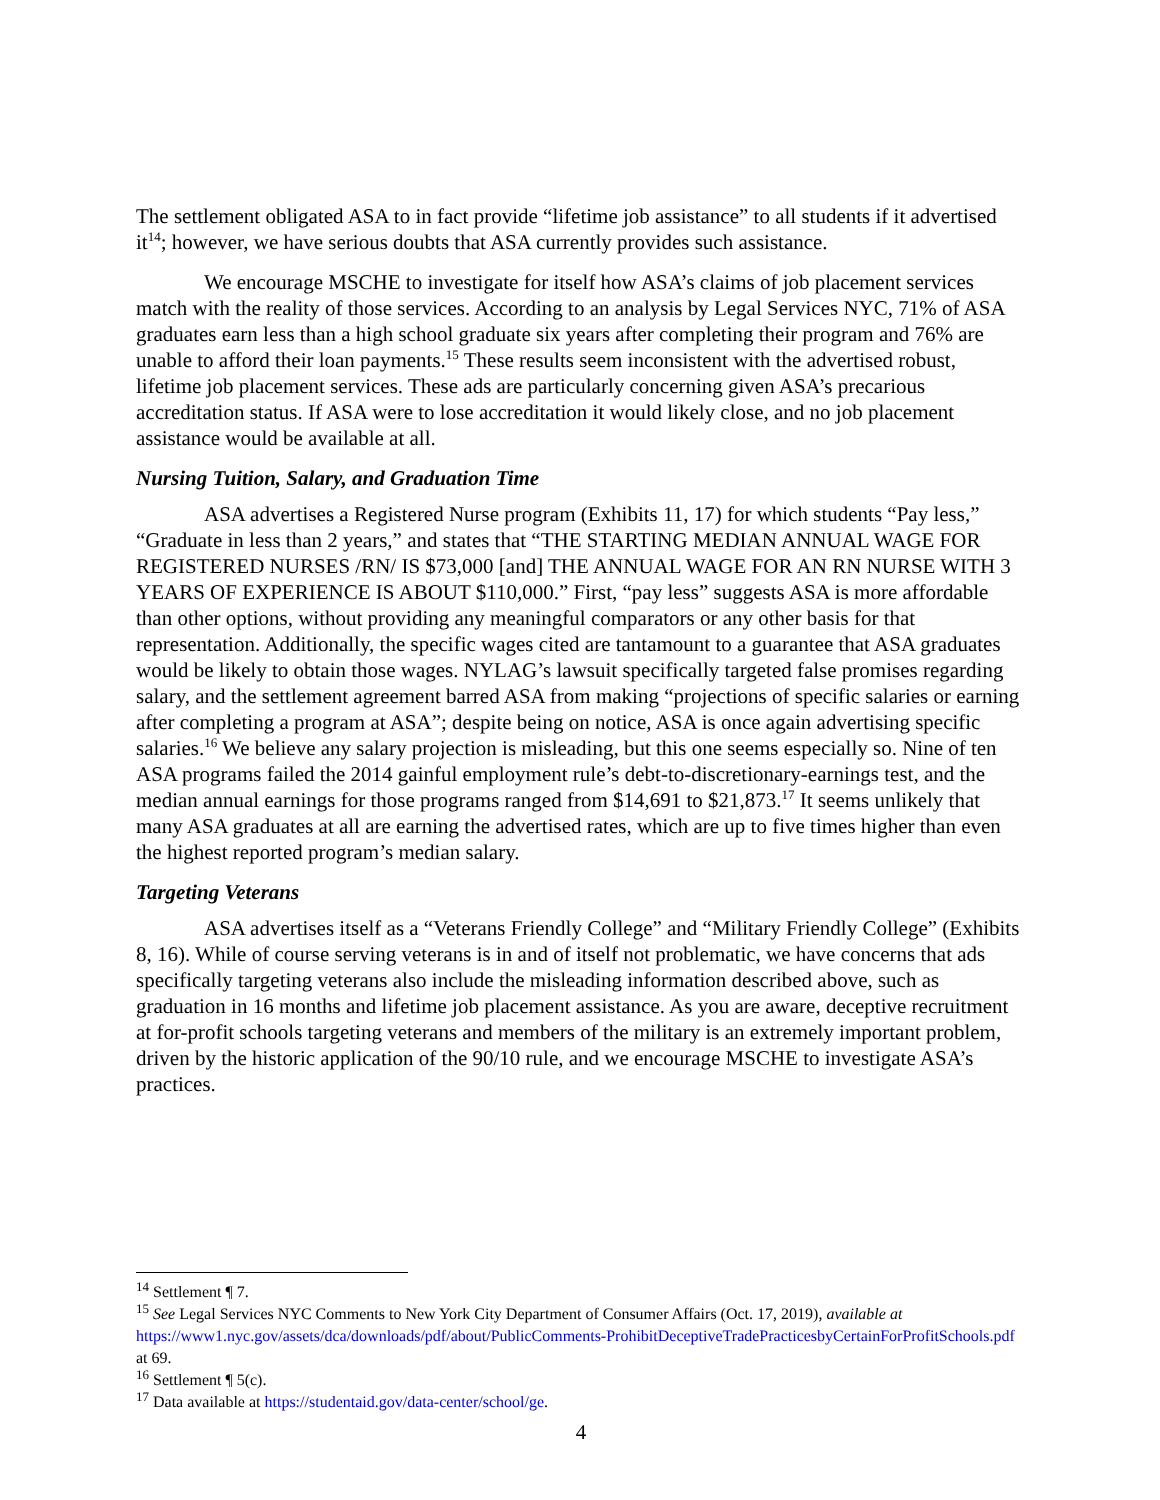The settlement obligated ASA to in fact provide “lifetime job assistance” to all students if it advertised it<sup>14</sup>; however, we have serious doubts that ASA currently provides such assistance.
We encourage MSCHE to investigate for itself how ASA’s claims of job placement services match with the reality of those services. According to an analysis by Legal Services NYC, 71% of ASA graduates earn less than a high school graduate six years after completing their program and 76% are unable to afford their loan payments.<sup>15</sup> These results seem inconsistent with the advertised robust, lifetime job placement services. These ads are particularly concerning given ASA’s precarious accreditation status. If ASA were to lose accreditation it would likely close, and no job placement assistance would be available at all.
Nursing Tuition, Salary, and Graduation Time
ASA advertises a Registered Nurse program (Exhibits 11, 17) for which students “Pay less,” “Graduate in less than 2 years,” and states that “THE STARTING MEDIAN ANNUAL WAGE FOR REGISTERED NURSES /RN/ IS $73,000 [and] THE ANNUAL WAGE FOR AN RN NURSE WITH 3 YEARS OF EXPERIENCE IS ABOUT $110,000.” First, “pay less” suggests ASA is more affordable than other options, without providing any meaningful comparators or any other basis for that representation. Additionally, the specific wages cited are tantamount to a guarantee that ASA graduates would be likely to obtain those wages. NYLAG’s lawsuit specifically targeted false promises regarding salary, and the settlement agreement barred ASA from making “projections of specific salaries or earning after completing a program at ASA”; despite being on notice, ASA is once again advertising specific salaries.<sup>16</sup> We believe any salary projection is misleading, but this one seems especially so. Nine of ten ASA programs failed the 2014 gainful employment rule’s debt-to-discretionary-earnings test, and the median annual earnings for those programs ranged from $14,691 to $21,873.<sup>17</sup> It seems unlikely that many ASA graduates at all are earning the advertised rates, which are up to five times higher than even the highest reported program’s median salary.
Targeting Veterans
ASA advertises itself as a “Veterans Friendly College” and “Military Friendly College” (Exhibits 8, 16). While of course serving veterans is in and of itself not problematic, we have concerns that ads specifically targeting veterans also include the misleading information described above, such as graduation in 16 months and lifetime job placement assistance. As you are aware, deceptive recruitment at for-profit schools targeting veterans and members of the military is an extremely important problem, driven by the historic application of the 90/10 rule, and we encourage MSCHE to investigate ASA’s practices.
<sup>14</sup> Settlement ¶ 7.
<sup>15</sup> See Legal Services NYC Comments to New York City Department of Consumer Affairs (Oct. 17, 2019), available at https://www1.nyc.gov/assets/dca/downloads/pdf/about/PublicComments-ProhibitDeceptiveTradePracticesbyCertainForProfitSchools.pdf at 69.
<sup>16</sup> Settlement ¶ 5(c).
<sup>17</sup> Data available at https://studentaid.gov/data-center/school/ge.
4